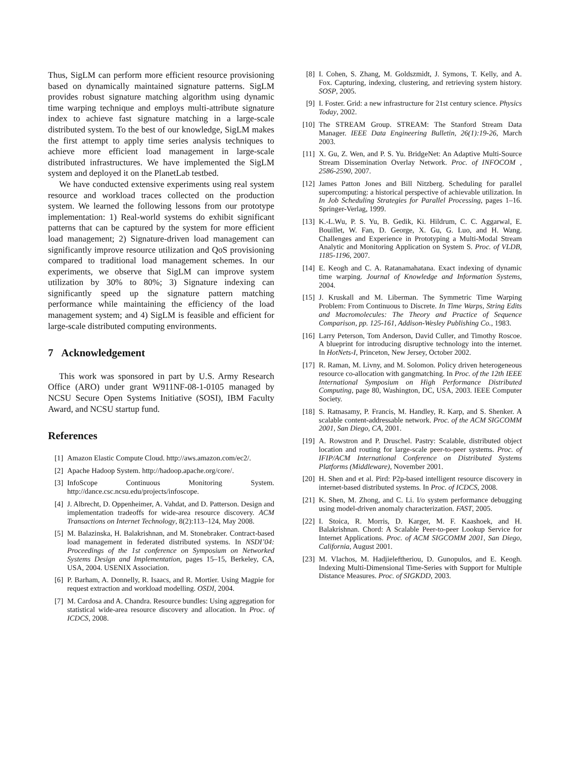Thus, SigLM can perform more efficient resource provisioning based on dynamically maintained signature patterns. SigLM provides robust signature matching algorithm using dynamic time warping technique and employs multi-attribute signature index to achieve fast signature matching in a large-scale distributed system. To the best of our knowledge, SigLM makes the first attempt to apply time series analysis techniques to achieve more efficient load management in large-scale distributed infrastructures. We have implemented the SigLM system and deployed it on the PlanetLab testbed.
We have conducted extensive experiments using real system resource and workload traces collected on the production system. We learned the following lessons from our prototype implementation: 1) Real-world systems do exhibit significant patterns that can be captured by the system for more efficient load management; 2) Signature-driven load management can significantly improve resource utilization and QoS provisioning compared to traditional load management schemes. In our experiments, we observe that SigLM can improve system utilization by 30% to 80%; 3) Signature indexing can significantly speed up the signature pattern matching performance while maintaining the efficiency of the load management system; and 4) SigLM is feasible and efficient for large-scale distributed computing environments.
7 Acknowledgement
This work was sponsored in part by U.S. Army Research Office (ARO) under grant W911NF-08-1-0105 managed by NCSU Secure Open Systems Initiative (SOSI), IBM Faculty Award, and NCSU startup fund.
References
[1] Amazon Elastic Compute Cloud. http://aws.amazon.com/ec2/.
[2] Apache Hadoop System. http://hadoop.apache.org/core/.
[3] InfoScope Continuous Monitoring System. http://dance.csc.ncsu.edu/projects/infoscope.
[4] J. Albrecht, D. Oppenheimer, A. Vahdat, and D. Patterson. Design and implementation tradeoffs for wide-area resource discovery. ACM Transactions on Internet Technology, 8(2):113–124, May 2008.
[5] M. Balazinska, H. Balakrishnan, and M. Stonebraker. Contract-based load management in federated distributed systems. In NSDI’04: Proceedings of the 1st conference on Symposium on Networked Systems Design and Implementation, pages 15–15, Berkeley, CA, USA, 2004. USENIX Association.
[6] P. Barham, A. Donnelly, R. Isaacs, and R. Mortier. Using Magpie for request extraction and workload modelling. OSDI, 2004.
[7] M. Cardosa and A. Chandra. Resource bundles: Using aggregation for statistical wide-area resource discovery and allocation. In Proc. of ICDCS, 2008.
[8] I. Cohen, S. Zhang, M. Goldszmidt, J. Symons, T. Kelly, and A. Fox. Capturing, indexing, clustering, and retrieving system history. SOSP, 2005.
[9] I. Foster. Grid: a new infrastructure for 21st century science. Physics Today, 2002.
[10] The STREAM Group. STREAM: The Stanford Stream Data Manager. IEEE Data Engineering Bulletin, 26(1):19-26, March 2003.
[11] X. Gu, Z. Wen, and P. S. Yu. BridgeNet: An Adaptive Multi-Source Stream Dissemination Overlay Network. Proc. of INFOCOM , 2586-2590, 2007.
[12] James Patton Jones and Bill Nitzberg. Scheduling for parallel supercomputing: a historical perspective of achievable utilization. In In Job Scheduling Strategies for Parallel Processing, pages 1–16. Springer-Verlag, 1999.
[13] K.-L.Wu, P. S. Yu, B. Gedik, Ki. Hildrum, C. C. Aggarwal, E. Bouillet, W. Fan, D. George, X. Gu, G. Luo, and H. Wang. Challenges and Experience in Prototyping a Multi-Modal Stream Analytic and Monitoring Application on System S. Proc. of VLDB, 1185-1196, 2007.
[14] E. Keogh and C. A. Ratanamahatana. Exact indexing of dynamic time warping. Journal of Knowledge and Information Systems, 2004.
[15] J. Kruskall and M. Liberman. The Symmetric Time Warping Problem: From Continuous to Discrete. In Time Warps, String Edits and Macromolecules: The Theory and Practice of Sequence Comparison, pp. 125-161, Addison-Wesley Publishing Co., 1983.
[16] Larry Peterson, Tom Anderson, David Culler, and Timothy Roscoe. A blueprint for introducing disruptive technology into the internet. In HotNets-I, Princeton, New Jersey, October 2002.
[17] R. Raman, M. Livny, and M. Solomon. Policy driven heterogeneous resource co-allocation with gangmatching. In Proc. of the 12th IEEE International Symposium on High Performance Distributed Computing, page 80, Washington, DC, USA, 2003. IEEE Computer Society.
[18] S. Ratnasamy, P. Francis, M. Handley, R. Karp, and S. Shenker. A scalable content-addressable network. Proc. of the ACM SIGCOMM 2001, San Diego, CA, 2001.
[19] A. Rowstron and P. Druschel. Pastry: Scalable, distributed object location and routing for large-scale peer-to-peer systems. Proc. of IFIP/ACM International Conference on Distributed Systems Platforms (Middleware), November 2001.
[20] H. Shen and et al. Pird: P2p-based intelligent resource discovery in internet-based distributed systems. In Proc. of ICDCS, 2008.
[21] K. Shen, M. Zhong, and C. Li. I/o system performance debugging using model-driven anomaly characterization. FAST, 2005.
[22] I. Stoica, R. Morris, D. Karger, M. F. Kaashoek, and H. Balakrishnan. Chord: A Scalable Peer-to-peer Lookup Service for Internet Applications. Proc. of ACM SIGCOMM 2001, San Diego, California, August 2001.
[23] M. Vlachos, M. Hadjieleftheriou, D. Gunopulos, and E. Keogh. Indexing Multi-Dimensional Time-Series with Support for Multiple Distance Measures. Proc. of SIGKDD, 2003.